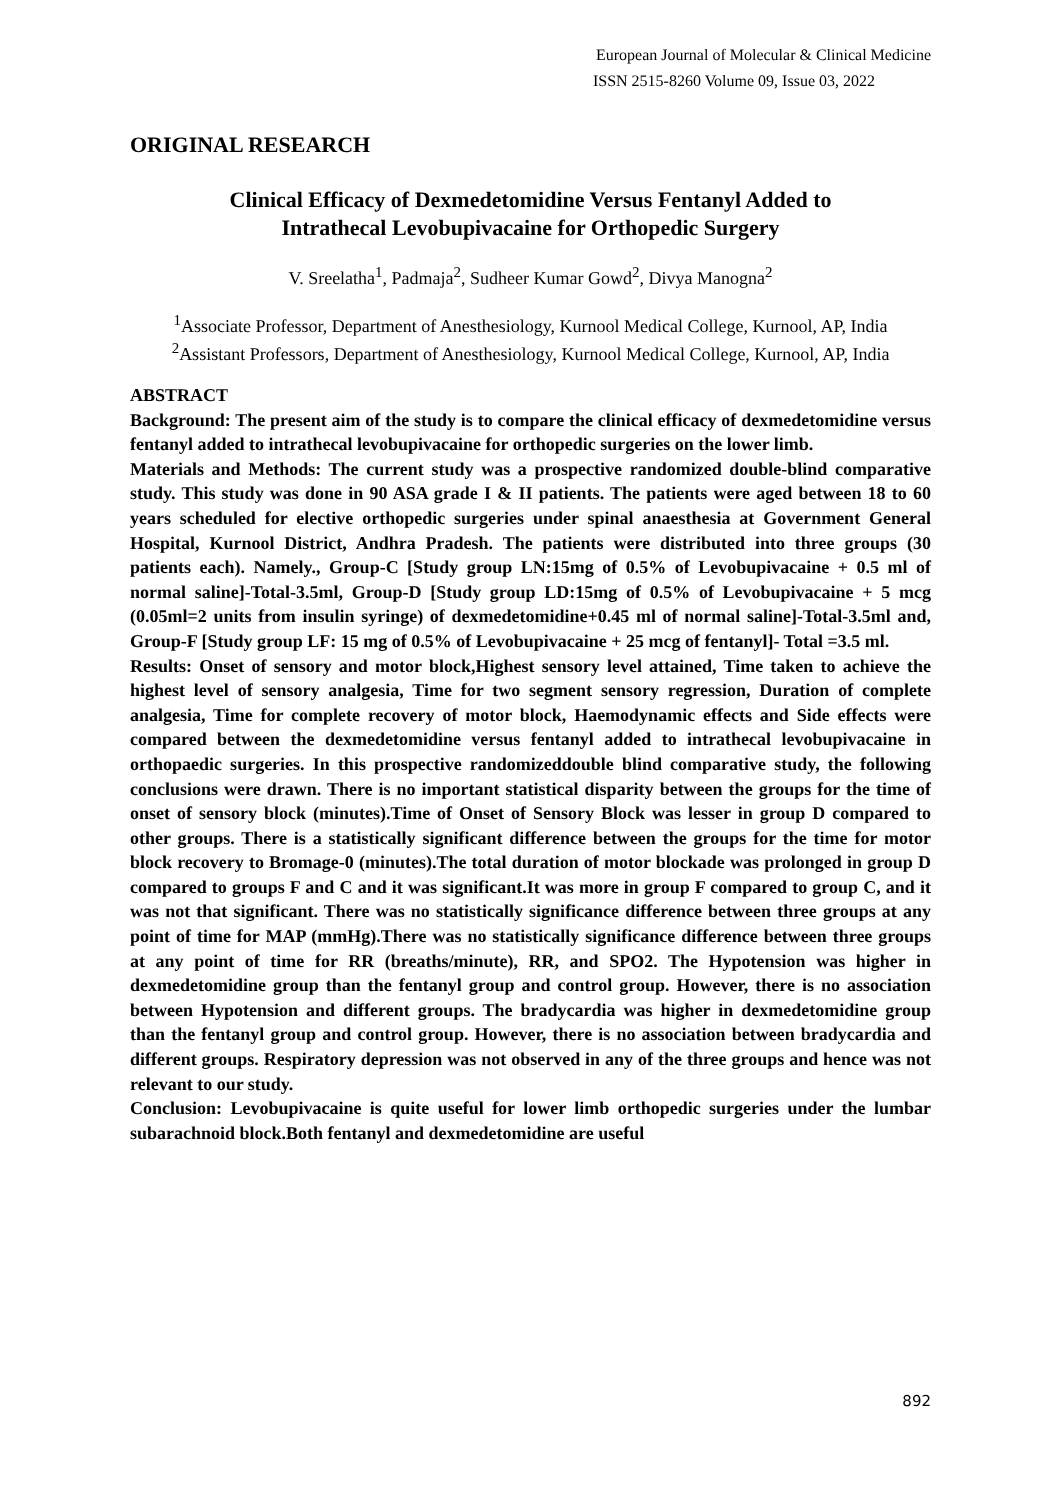European Journal of Molecular & Clinical Medicine
ISSN 2515-8260 Volume 09, Issue 03, 2022
ORIGINAL RESEARCH
Clinical Efficacy of Dexmedetomidine Versus Fentanyl Added to
Intrathecal Levobupivacaine for Orthopedic Surgery
V. Sreelatha<sup>1</sup>, Padmaja<sup>2</sup>, Sudheer Kumar Gowd<sup>2</sup>, Divya Manogna<sup>2</sup>
<sup>1</sup> Associate Professor, Department of Anesthesiology, Kurnool Medical College, Kurnool, AP, India
<sup>2</sup> Assistant Professors, Department of Anesthesiology, Kurnool Medical College, Kurnool, AP, India
ABSTRACT
Background: The present aim of the study is to compare the clinical efficacy of dexmedetomidine versus fentanyl added to intrathecal levobupivacaine for orthopedic surgeries on the lower limb.
Materials and Methods: The current study was a prospective randomized double-blind comparative study. This study was done in 90 ASA grade I & II patients. The patients were aged between 18 to 60 years scheduled for elective orthopedic surgeries under spinal anaesthesia at Government General Hospital, Kurnool District, Andhra Pradesh. The patients were distributed into three groups (30 patients each). Namely., Group-C [Study group LN:15mg of 0.5% of Levobupivacaine + 0.5 ml of normal saline]-Total-3.5ml, Group-D [Study group LD:15mg of 0.5% of Levobupivacaine + 5 mcg (0.05ml=2 units from insulin syringe) of dexmedetomidine+0.45 ml of normal saline]-Total-3.5ml and, Group-F [Study group LF: 15 mg of 0.5% of Levobupivacaine + 25 mcg of fentanyl]- Total =3.5 ml.
Results: Onset of sensory and motor block,Highest sensory level attained, Time taken to achieve the highest level of sensory analgesia, Time for two segment sensory regression, Duration of complete analgesia, Time for complete recovery of motor block, Haemodynamic effects and Side effects were compared between the dexmedetomidine versus fentanyl added to intrathecal levobupivacaine in orthopaedic surgeries. In this prospective randomizeddouble blind comparative study, the following conclusions were drawn. There is no important statistical disparity between the groups for the time of onset of sensory block (minutes).Time of Onset of Sensory Block was lesser in group D compared to other groups. There is a statistically significant difference between the groups for the time for motor block recovery to Bromage-0 (minutes).The total duration of motor blockade was prolonged in group D compared to groups F and C and it was significant.It was more in group F compared to group C, and it was not that significant. There was no statistically significance difference between three groups at any point of time for MAP (mmHg).There was no statistically significance difference between three groups at any point of time for RR (breaths/minute), RR, and SPO2. The Hypotension was higher in dexmedetomidine group than the fentanyl group and control group. However, there is no association between Hypotension and different groups. The bradycardia was higher in dexmedetomidine group than the fentanyl group and control group. However, there is no association between bradycardia and different groups. Respiratory depression was not observed in any of the three groups and hence was not relevant to our study.
Conclusion: Levobupivacaine is quite useful for lower limb orthopedic surgeries under the lumbar subarachnoid block.Both fentanyl and dexmedetomidine are useful
892